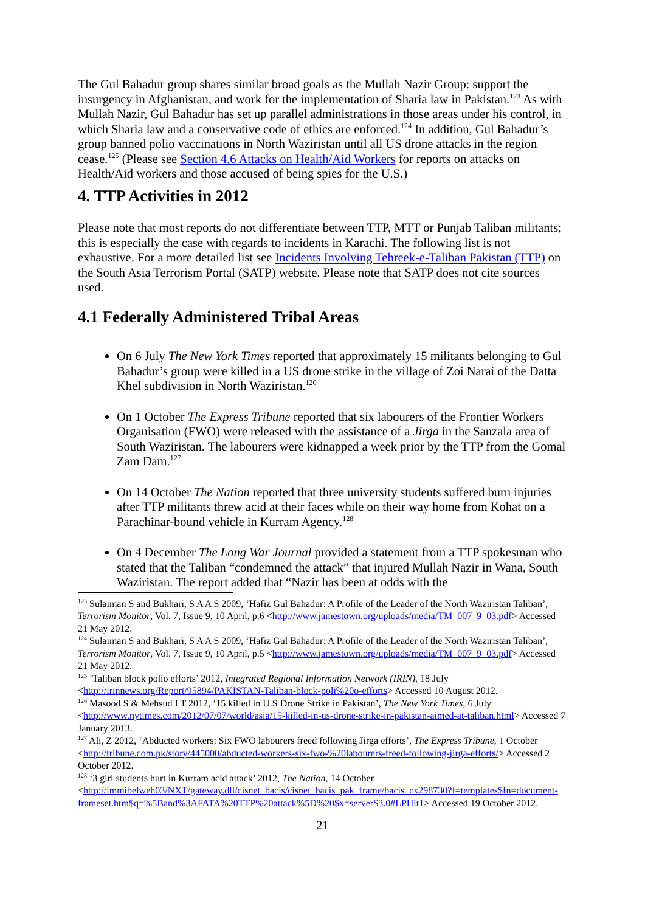The Gul Bahadur group shares similar broad goals as the Mullah Nazir Group: support the insurgency in Afghanistan, and work for the implementation of Sharia law in Pakistan.<sup>123</sup> As with Mullah Nazir, Gul Bahadur has set up parallel administrations in those areas under his control, in which Sharia law and a conservative code of ethics are enforced.<sup>124</sup> In addition, Gul Bahadur’s group banned polio vaccinations in North Waziristan until all US drone attacks in the region cease.<sup>125</sup> (Please see Section 4.6 Attacks on Health/Aid Workers for reports on attacks on Health/Aid workers and those accused of being spies for the U.S.)
4. TTP Activities in 2012
Please note that most reports do not differentiate between TTP, MTT or Punjab Taliban militants; this is especially the case with regards to incidents in Karachi. The following list is not exhaustive. For a more detailed list see Incidents Involving Tehreek-e-Taliban Pakistan (TTP) on the South Asia Terrorism Portal (SATP) website. Please note that SATP does not cite sources used.
4.1 Federally Administered Tribal Areas
On 6 July The New York Times reported that approximately 15 militants belonging to Gul Bahadur’s group were killed in a US drone strike in the village of Zoi Narai of the Datta Khel subdivision in North Waziristan.<sup>126</sup>
On 1 October The Express Tribune reported that six labourers of the Frontier Workers Organisation (FWO) were released with the assistance of a Jirga in the Sanzala area of South Waziristan. The labourers were kidnapped a week prior by the TTP from the Gomal Zam Dam.<sup>127</sup>
On 14 October The Nation reported that three university students suffered burn injuries after TTP militants threw acid at their faces while on their way home from Kohat on a Parachinar-bound vehicle in Kurram Agency.<sup>128</sup>
On 4 December The Long War Journal provided a statement from a TTP spokesman who stated that the Taliban “condemned the attack” that injured Mullah Nazir in Wana, South Waziristan. The report added that “Nazir has been at odds with the
<sup>123</sup> Sulaiman S and Bukhari, S A A S 2009, ‘Hafiz Gul Bahadur: A Profile of the Leader of the North Waziristan Taliban’, Terrorism Monitor, Vol. 7, Issue 9, 10 April, p.6 <http://www.jamestown.org/uploads/media/TM_007_9_03.pdf> Accessed 21 May 2012.
<sup>124</sup> Sulaiman S and Bukhari, S A A S 2009, ‘Hafiz Gul Bahadur: A Profile of the Leader of the North Waziristan Taliban’, Terrorism Monitor, Vol. 7, Issue 9, 10 April, p.5 <http://www.jamestown.org/uploads/media/TM_007_9_03.pdf> Accessed 21 May 2012.
<sup>125</sup> ‘Taliban block polio efforts’ 2012, Integrated Regional Information Network (IRIN), 18 July <http://irinnews.org/Report/95894/PAKISTAN-Taliban-block-poli%20o-efforts> Accessed 10 August 2012.
<sup>126</sup> Masood S & Mehsud I T 2012, ‘15 killed in U.S Drone Strike in Pakistan’, The New York Times, 6 July <http://www.nytimes.com/2012/07/07/world/asia/15-killed-in-us-drone-strike-in-pakistan-aimed-at-taliban.html> Accessed 7 January 2013.
<sup>127</sup> Ali, Z 2012, ‘Abducted workers: Six FWO labourers freed following Jirga efforts’, The Express Tribune, 1 October <http://tribune.com.pk/story/445000/abducted-workers-six-fwo-%20labourers-freed-following-jirga-efforts/> Accessed 2 October 2012.
<sup>128</sup> ‘3 girl students hurt in Kurram acid attack’ 2012, The Nation, 14 October <http://immibelweh03/NXT/gateway.dll/cisnet_bacis/cisnet_bacis_pak_frame/bacis_cx298730?f=templates$fn=document-frameset.htm$q=%5Band%3AFATA%20TTP%20attack%5D%20$x=server$3.0#LPHit1> Accessed 19 October 2012.
21